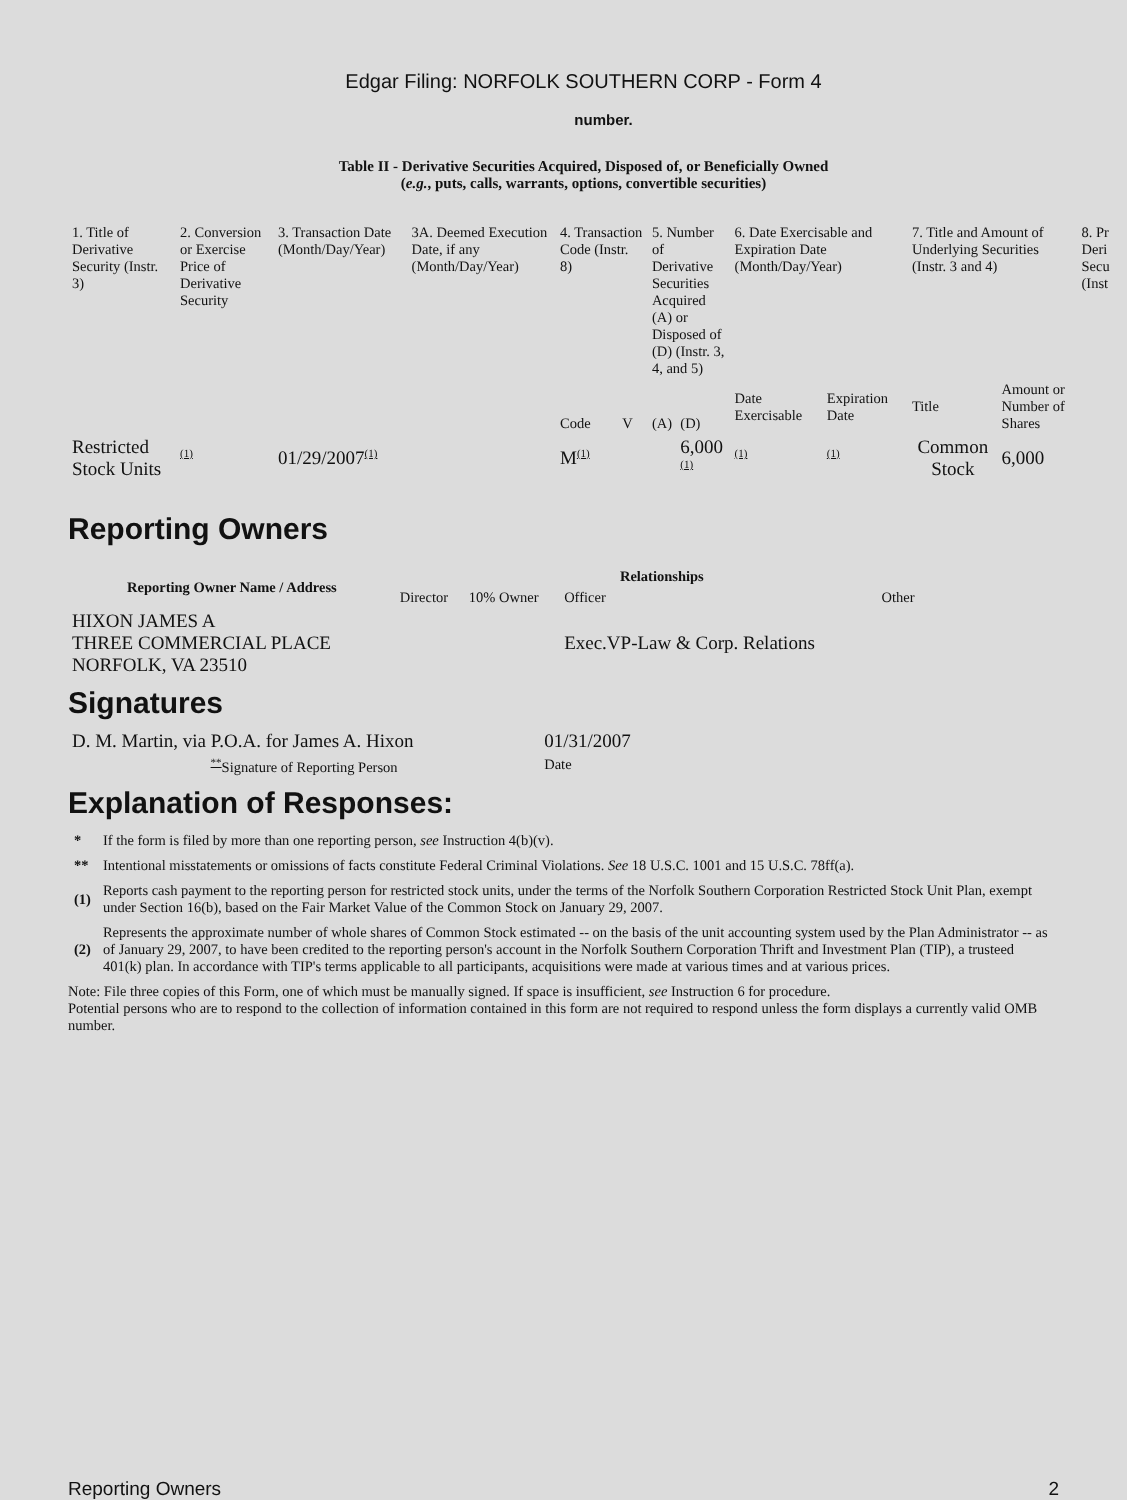Edgar Filing: NORFOLK SOUTHERN CORP - Form 4
number.
Table II - Derivative Securities Acquired, Disposed of, or Beneficially Owned
(e.g., puts, calls, warrants, options, convertible securities)
| 1. Title of Derivative Security (Instr. 3) | 2. Conversion or Exercise Price of Derivative Security | 3. Transaction Date (Month/Day/Year) | 3A. Deemed Execution Date, if any (Month/Day/Year) | 4. Transaction Code (Instr. 8) | | 5. Number of Derivative Securities Acquired (A) or Disposed of (D) (Instr. 3, 4, and 5) | | 6. Date Exercisable and Expiration Date (Month/Day/Year) | | 7. Title and Amount of Underlying Securities (Instr. 3 and 4) | | 8. Pr Deri Secu (Inst |
| --- | --- | --- | --- | --- | --- | --- | --- | --- | --- | --- | --- | --- |
| | | | | Code | V | (A) | (D) | Date Exercisable | Expiration Date | Title | Amount or Number of Shares | |
| Restricted Stock Units | (1) | 01/29/2007 (1) | | M (1) | | | 6,000 (1) | (1) | (1) | Common Stock | 6,000 | |
Reporting Owners
| Reporting Owner Name / Address | Relationships | | | |
| --- | --- | --- | --- | --- |
| | Director | 10% Owner | Officer | Other |
| HIXON JAMES A THREE COMMERCIAL PLACE NORFOLK, VA 23510 | | | Exec.VP-Law & Corp. Relations | |
Signatures
| D. M. Martin, via P.O.A. for James A. Hixon | 01/31/2007 |
| ** Signature of Reporting Person | Date |
Explanation of Responses:
| * | If the form is filed by more than one reporting person, see Instruction 4(b)(v). |
| ** | Intentional misstatements or omissions of facts constitute Federal Criminal Violations. See 18 U.S.C. 1001 and 15 U.S.C. 78ff(a). |
| (1) | Reports cash payment to the reporting person for restricted stock units, under the terms of the Norfolk Southern Corporation Restricted Stock Unit Plan, exempt under Section 16(b), based on the Fair Market Value of the Common Stock on January 29, 2007. |
| (2) | Represents the approximate number of whole shares of Common Stock estimated -- on the basis of the unit accounting system used by the Plan Administrator -- as of January 29, 2007, to have been credited to the reporting person's account in the Norfolk Southern Corporation Thrift and Investment Plan (TIP), a trusteed 401(k) plan. In accordance with TIP's terms applicable to all participants, acquisitions were made at various times and at various prices. |
Note: File three copies of this Form, one of which must be manually signed. If space is insufficient, see Instruction 6 for procedure.
Potential persons who are to respond to the collection of information contained in this form are not required to respond unless the form displays a currently valid OMB number.
Reporting Owners 2